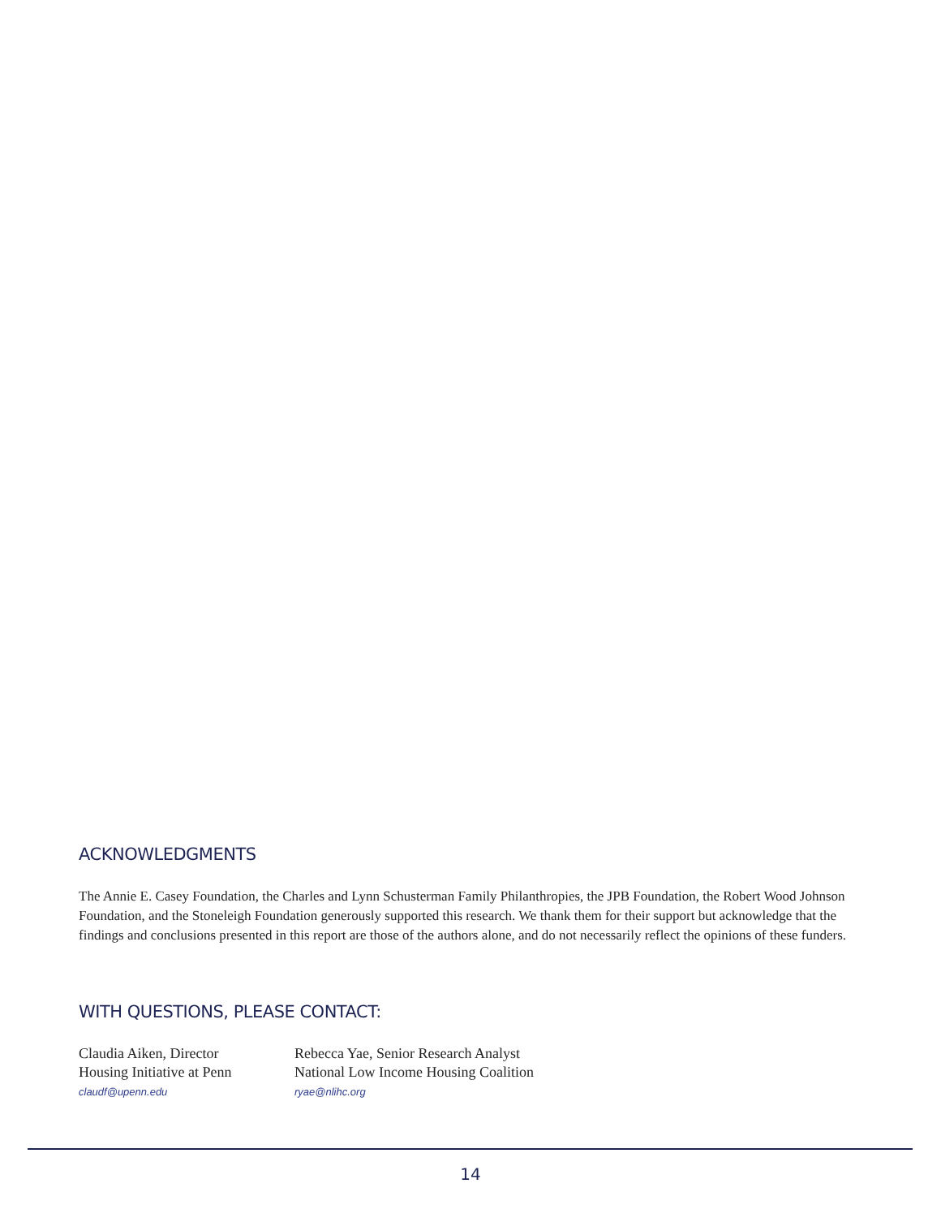ACKNOWLEDGMENTS
The Annie E. Casey Foundation, the Charles and Lynn Schusterman Family Philanthropies, the JPB Foundation, the Robert Wood Johnson Foundation, and the Stoneleigh Foundation generously supported this research. We thank them for their support but acknowledge that the findings and conclusions presented in this report are those of the authors alone, and do not necessarily reflect the opinions of these funders.
WITH QUESTIONS, PLEASE CONTACT:
Claudia Aiken, Director
Housing Initiative at Penn
claudf@upenn.edu
Rebecca Yae, Senior Research Analyst
National Low Income Housing Coalition
ryae@nlihc.org
14